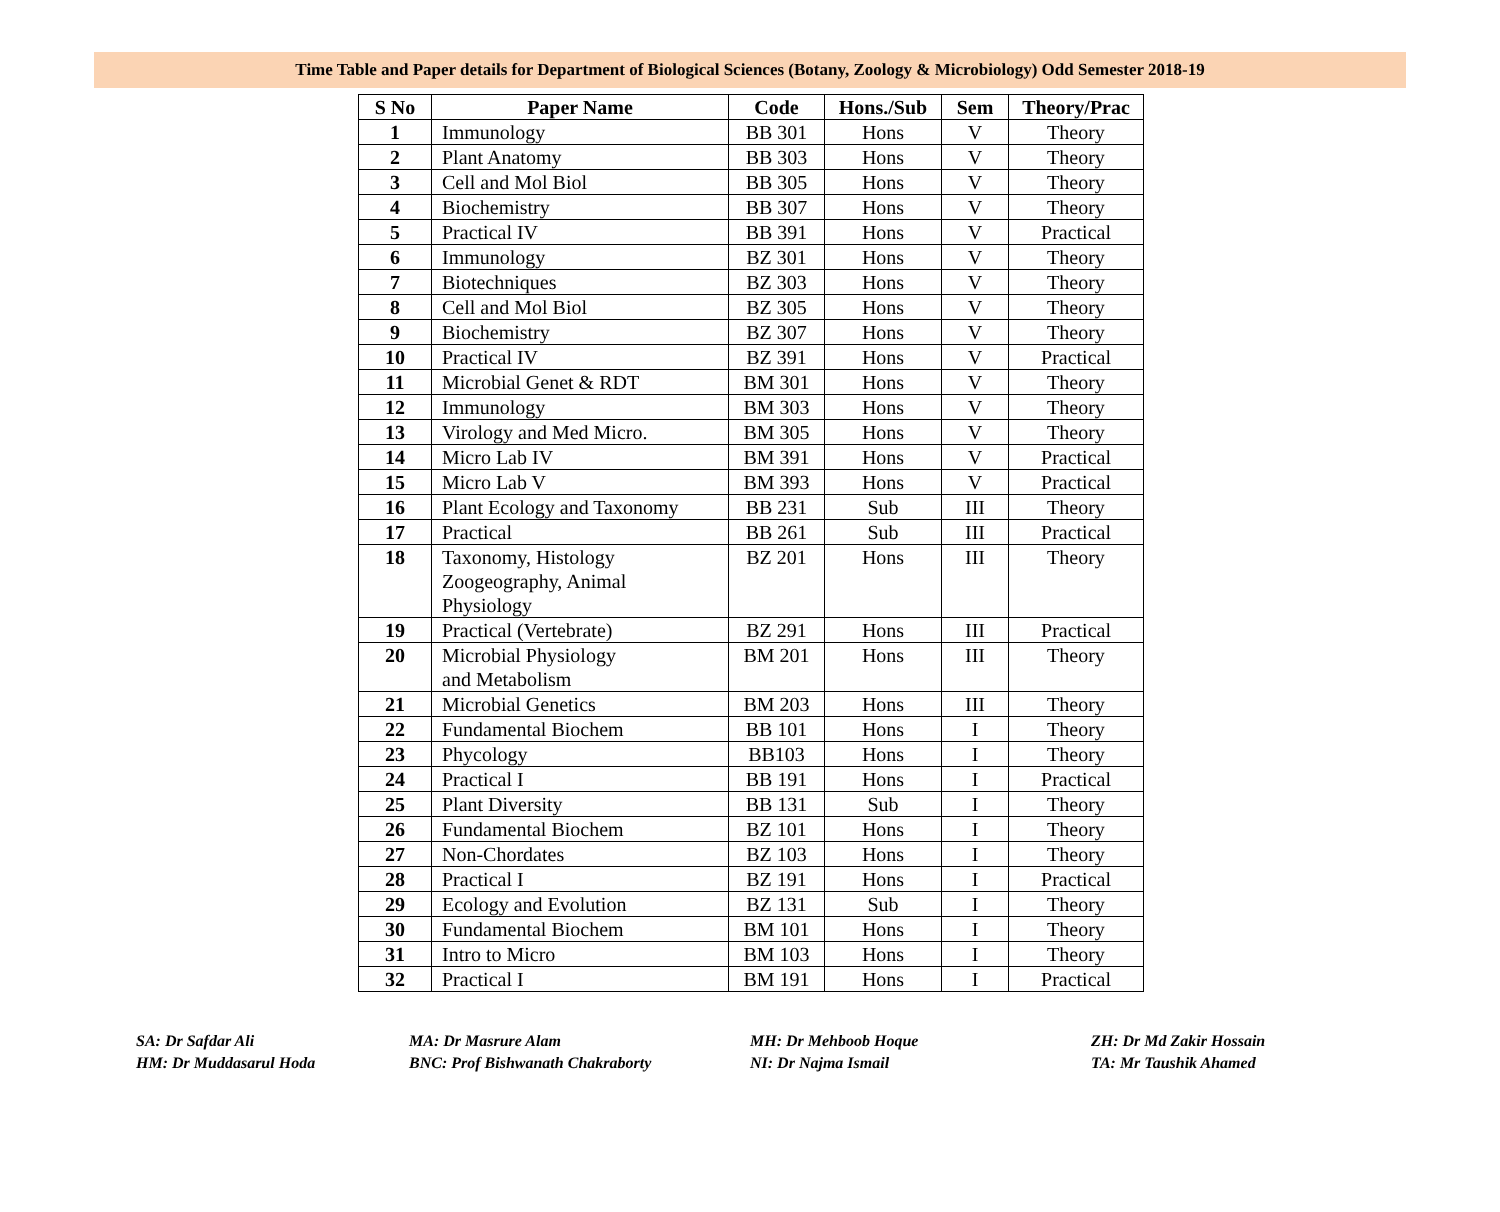Time Table and Paper details for Department of Biological Sciences (Botany, Zoology & Microbiology) Odd Semester 2018-19
| S No | Paper Name | Code | Hons./Sub | Sem | Theory/Prac |
| --- | --- | --- | --- | --- | --- |
| 1 | Immunology | BB 301 | Hons | V | Theory |
| 2 | Plant Anatomy | BB 303 | Hons | V | Theory |
| 3 | Cell and Mol Biol | BB 305 | Hons | V | Theory |
| 4 | Biochemistry | BB 307 | Hons | V | Theory |
| 5 | Practical IV | BB 391 | Hons | V | Practical |
| 6 | Immunology | BZ 301 | Hons | V | Theory |
| 7 | Biotechniques | BZ 303 | Hons | V | Theory |
| 8 | Cell and Mol Biol | BZ 305 | Hons | V | Theory |
| 9 | Biochemistry | BZ 307 | Hons | V | Theory |
| 10 | Practical IV | BZ 391 | Hons | V | Practical |
| 11 | Microbial Genet & RDT | BM 301 | Hons | V | Theory |
| 12 | Immunology | BM 303 | Hons | V | Theory |
| 13 | Virology and Med Micro. | BM 305 | Hons | V | Theory |
| 14 | Micro Lab IV | BM 391 | Hons | V | Practical |
| 15 | Micro Lab V | BM 393 | Hons | V | Practical |
| 16 | Plant Ecology and Taxonomy | BB 231 | Sub | III | Theory |
| 17 | Practical | BB 261 | Sub | III | Practical |
| 18 | Taxonomy, Histology Zoogeography, Animal Physiology | BZ 201 | Hons | III | Theory |
| 19 | Practical (Vertebrate) | BZ 291 | Hons | III | Practical |
| 20 | Microbial Physiology and Metabolism | BM 201 | Hons | III | Theory |
| 21 | Microbial Genetics | BM 203 | Hons | III | Theory |
| 22 | Fundamental Biochem | BB 101 | Hons | I | Theory |
| 23 | Phycology | BB103 | Hons | I | Theory |
| 24 | Practical I | BB 191 | Hons | I | Practical |
| 25 | Plant Diversity | BB 131 | Sub | I | Theory |
| 26 | Fundamental Biochem | BZ 101 | Hons | I | Theory |
| 27 | Non-Chordates | BZ 103 | Hons | I | Theory |
| 28 | Practical I | BZ 191 | Hons | I | Practical |
| 29 | Ecology and Evolution | BZ 131 | Sub | I | Theory |
| 30 | Fundamental Biochem | BM 101 | Hons | I | Theory |
| 31 | Intro to Micro | BM 103 | Hons | I | Theory |
| 32 | Practical I | BM 191 | Hons | I | Practical |
SA: Dr Safdar Ali
HM: Dr Muddasarul Hoda
MA: Dr Masrure Alam
BNC: Prof Bishwanath Chakraborty
MH: Dr Mehboob Hoque
NI: Dr Najma Ismail
ZH: Dr Md Zakir Hossain
TA: Mr Taushik Ahamed